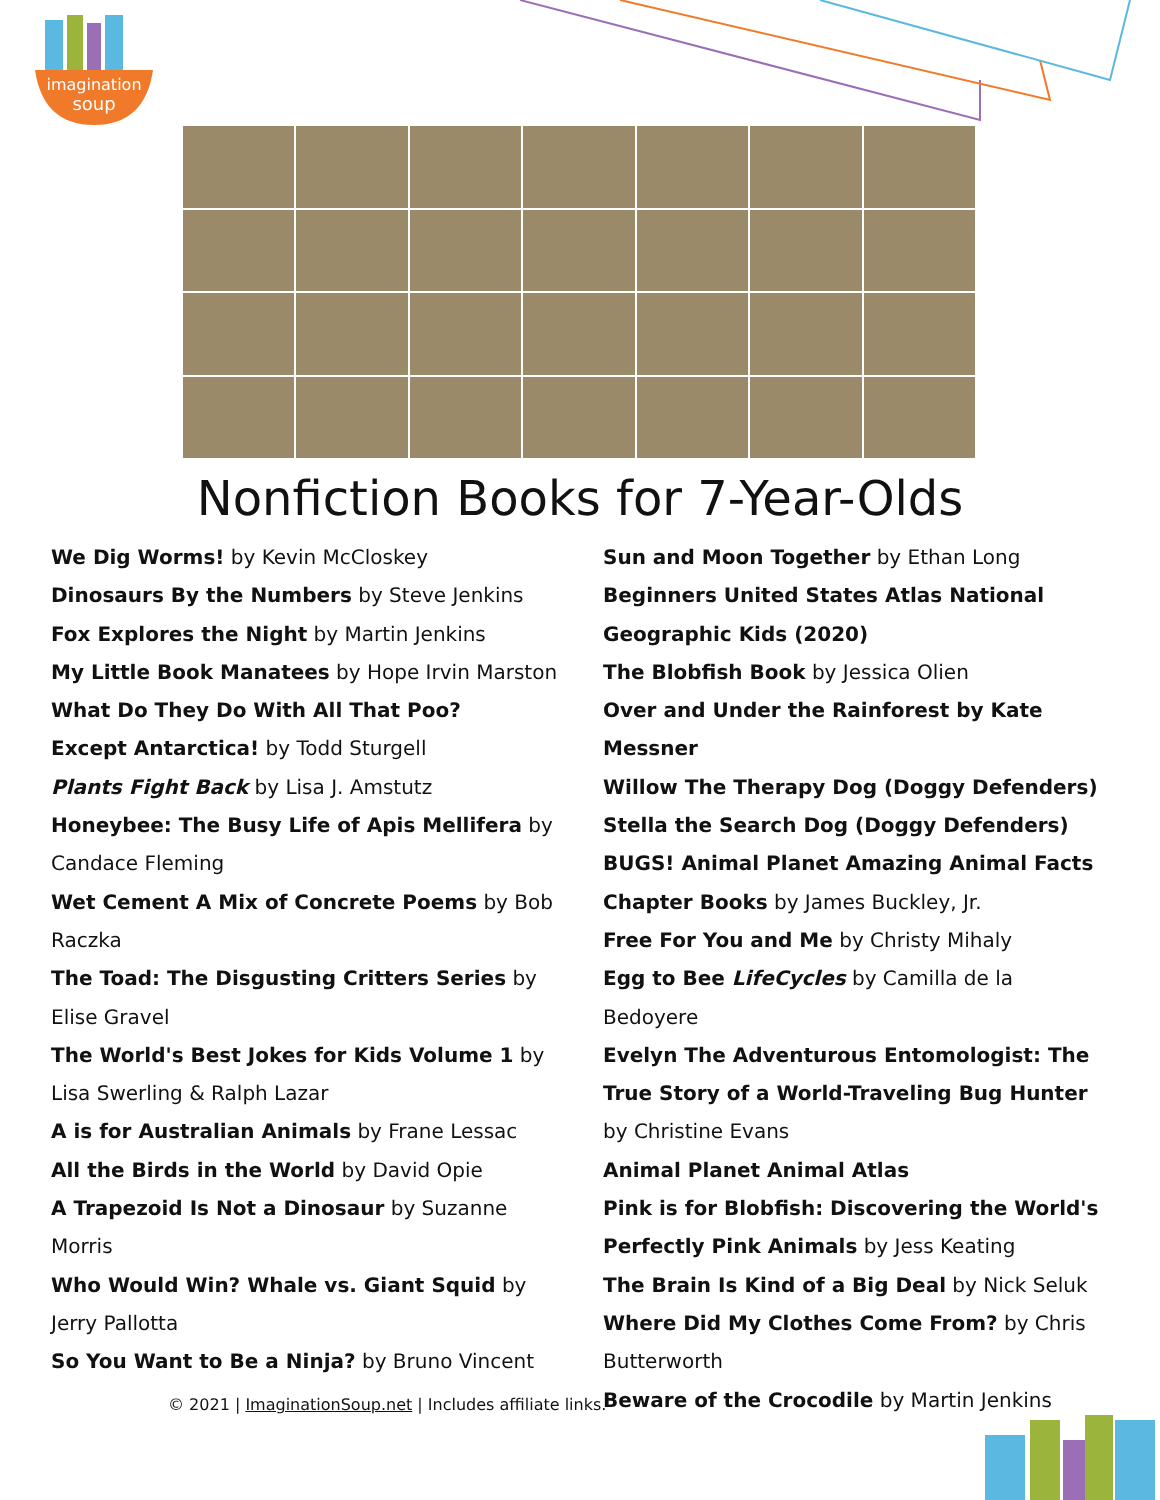imagination
soup
Nonfiction Books for 7-Year-Olds
We Dig Worms! by Kevin McCloskey
Dinosaurs By the Numbers by Steve Jenkins
Fox Explores the Night by Martin Jenkins
My Little Book Manatees by Hope Irvin Marston
What Do They Do With All That Poo?
Except Antarctica! by Todd Sturgell
Plants Fight Back by Lisa J. Amstutz
Honeybee: The Busy Life of Apis Mellifera by Candace Fleming
Wet Cement A Mix of Concrete Poems by Bob Raczka
The Toad: The Disgusting Critters Series by Elise Gravel
The World's Best Jokes for Kids Volume 1 by Lisa Swerling & Ralph Lazar
A is for Australian Animals by Frane Lessac
All the Birds in the World by David Opie
A Trapezoid Is Not a Dinosaur by Suzanne Morris
Who Would Win? Whale vs. Giant Squid by Jerry Pallotta
So You Want to Be a Ninja? by Bruno Vincent
Sun and Moon Together by Ethan Long
Beginners United States Atlas National Geographic Kids (2020)
The Blobfish Book by Jessica Olien
Over and Under the Rainforest by Kate Messner
Willow The Therapy Dog (Doggy Defenders)
Stella the Search Dog (Doggy Defenders)
BUGS! Animal Planet Amazing Animal Facts
Chapter Books by James Buckley, Jr.
Free For You and Me by Christy Mihaly
Egg to Bee LifeCycles by Camilla de la Bedoyere
Evelyn The Adventurous Entomologist: The True Story of a World-Traveling Bug Hunter by Christine Evans
Animal Planet Animal Atlas
Pink is for Blobfish: Discovering the World's Perfectly Pink Animals by Jess Keating
The Brain Is Kind of a Big Deal by Nick Seluk
Where Did My Clothes Come From? by Chris Butterworth
Beware of the Crocodile by Martin Jenkins
© 2021 | ImaginationSoup.net | Includes affiliate links.